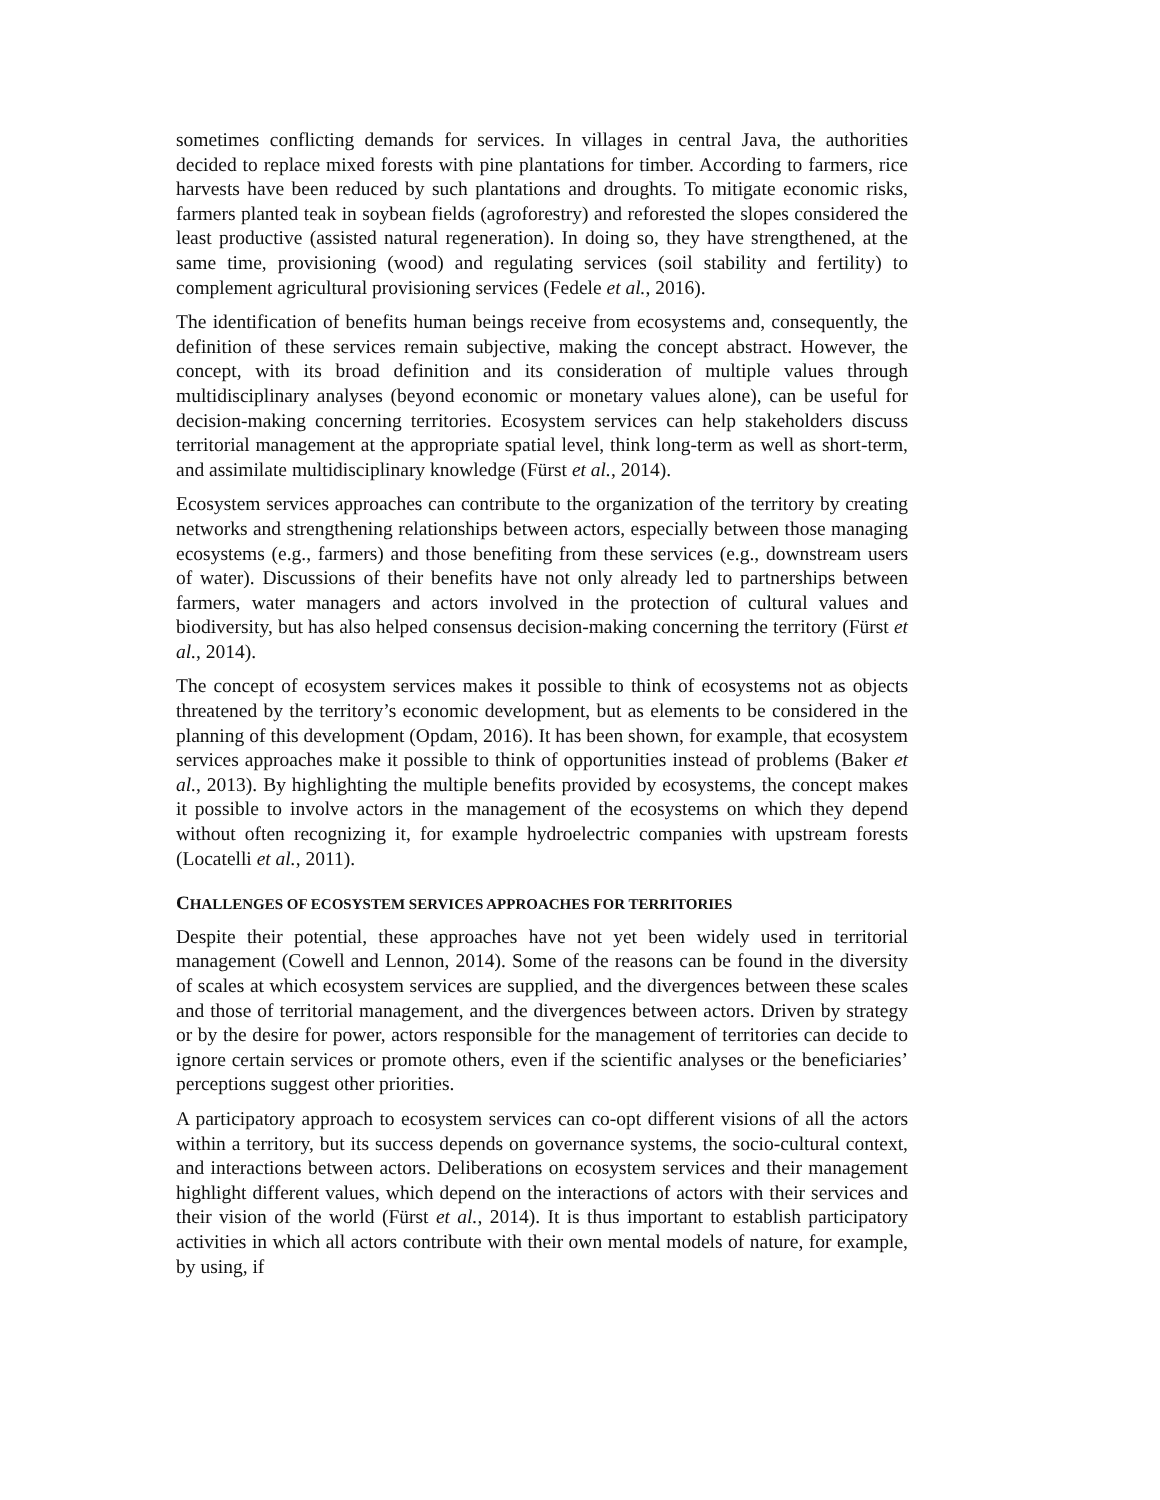sometimes conflicting demands for services. In villages in central Java, the authorities decided to replace mixed forests with pine plantations for timber. According to farmers, rice harvests have been reduced by such plantations and droughts. To mitigate economic risks, farmers planted teak in soybean fields (agroforestry) and reforested the slopes considered the least productive (assisted natural regeneration). In doing so, they have strengthened, at the same time, provisioning (wood) and regulating services (soil stability and fertility) to complement agricultural provisioning services (Fedele et al., 2016).
The identification of benefits human beings receive from ecosystems and, consequently, the definition of these services remain subjective, making the concept abstract. However, the concept, with its broad definition and its consideration of multiple values through multidisciplinary analyses (beyond economic or monetary values alone), can be useful for decision-making concerning territories. Ecosystem services can help stakeholders discuss territorial management at the appropriate spatial level, think long-term as well as short-term, and assimilate multidisciplinary knowledge (Fürst et al., 2014).
Ecosystem services approaches can contribute to the organization of the territory by creating networks and strengthening relationships between actors, especially between those managing ecosystems (e.g., farmers) and those benefiting from these services (e.g., downstream users of water). Discussions of their benefits have not only already led to partnerships between farmers, water managers and actors involved in the protection of cultural values and biodiversity, but has also helped consensus decision-making concerning the territory (Fürst et al., 2014).
The concept of ecosystem services makes it possible to think of ecosystems not as objects threatened by the territory’s economic development, but as elements to be considered in the planning of this development (Opdam, 2016). It has been shown, for example, that ecosystem services approaches make it possible to think of opportunities instead of problems (Baker et al., 2013). By highlighting the multiple benefits provided by ecosystems, the concept makes it possible to involve actors in the management of the ecosystems on which they depend without often recognizing it, for example hydroelectric companies with upstream forests (Locatelli et al., 2011).
CHALLENGES OF ECOSYSTEM SERVICES APPROACHES FOR TERRITORIES
Despite their potential, these approaches have not yet been widely used in territorial management (Cowell and Lennon, 2014). Some of the reasons can be found in the diversity of scales at which ecosystem services are supplied, and the divergences between these scales and those of territorial management, and the divergences between actors. Driven by strategy or by the desire for power, actors responsible for the management of territories can decide to ignore certain services or promote others, even if the scientific analyses or the beneficiaries’ perceptions suggest other priorities.
A participatory approach to ecosystem services can co-opt different visions of all the actors within a territory, but its success depends on governance systems, the socio-cultural context, and interactions between actors. Deliberations on ecosystem services and their management highlight different values, which depend on the interactions of actors with their services and their vision of the world (Fürst et al., 2014). It is thus important to establish participatory activities in which all actors contribute with their own mental models of nature, for example, by using, if